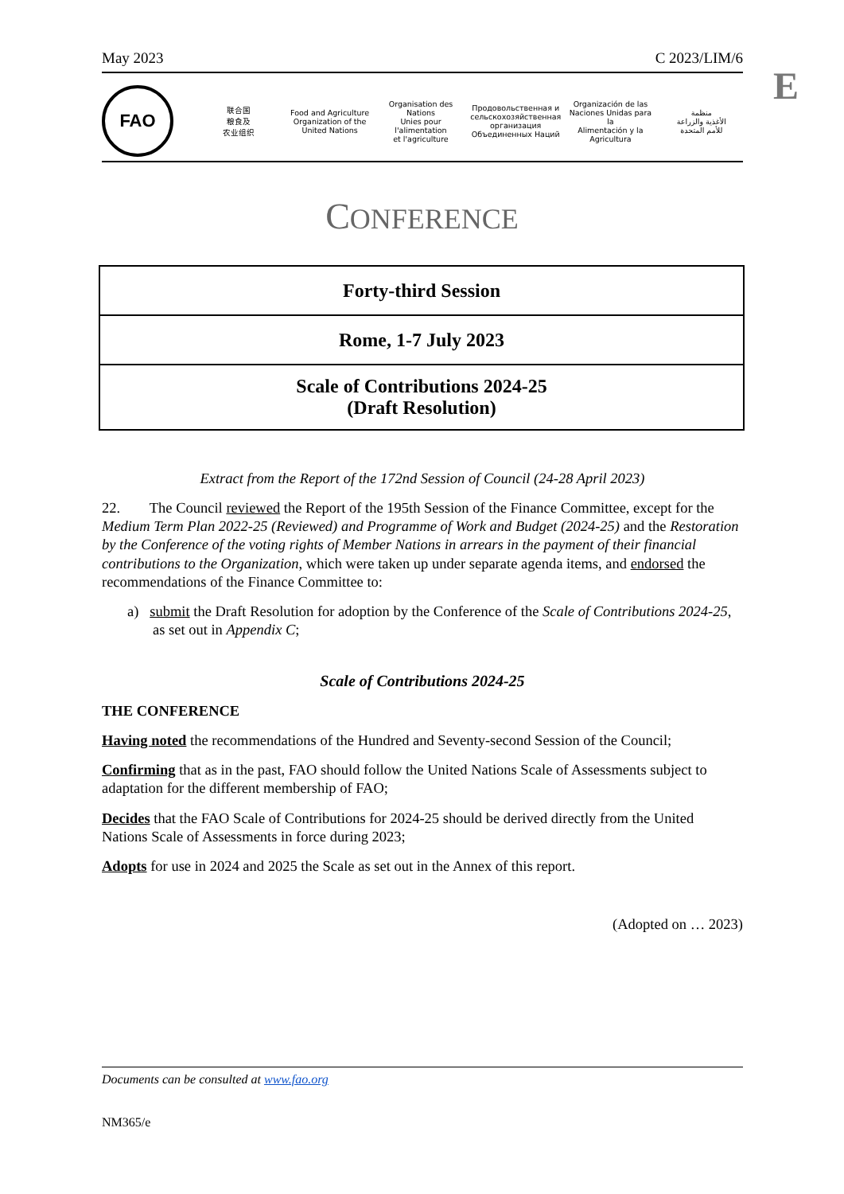May 2023 C 2023/LIM/6
E
FAO
联合国
粮食及
农业组织
Food and Agriculture
Organization of the
United Nations
Organisation des Nations
Unies pour l'alimentation
et l'agriculture
Продовольственная и
сельскохозяйственная организация
Объединенных Наций
Organización de las
Naciones Unidas para la
Alimentación y la Agricultura
منظمة
الأغذية والزراعة
للأمم المتحدة
CONFERENCE
| Forty-third Session |
| Rome, 1-7 July 2023 |
| Scale of Contributions 2024-25 (Draft Resolution) |
Extract from the Report of the 172nd Session of Council (24-28 April 2023)
22. The Council reviewed the Report of the 195th Session of the Finance Committee, except for the Medium Term Plan 2022-25 (Reviewed) and Programme of Work and Budget (2024-25) and the Restoration by the Conference of the voting rights of Member Nations in arrears in the payment of their financial contributions to the Organization, which were taken up under separate agenda items, and endorsed the recommendations of the Finance Committee to:
a) submit the Draft Resolution for adoption by the Conference of the Scale of Contributions 2024-25, as set out in Appendix C;
Scale of Contributions 2024-25
THE CONFERENCE
Having noted the recommendations of the Hundred and Seventy-second Session of the Council;
Confirming that as in the past, FAO should follow the United Nations Scale of Assessments subject to adaptation for the different membership of FAO;
Decides that the FAO Scale of Contributions for 2024-25 should be derived directly from the United Nations Scale of Assessments in force during 2023;
Adopts for use in 2024 and 2025 the Scale as set out in the Annex of this report.
(Adopted on … 2023)
Documents can be consulted at www.fao.org
NM365/e